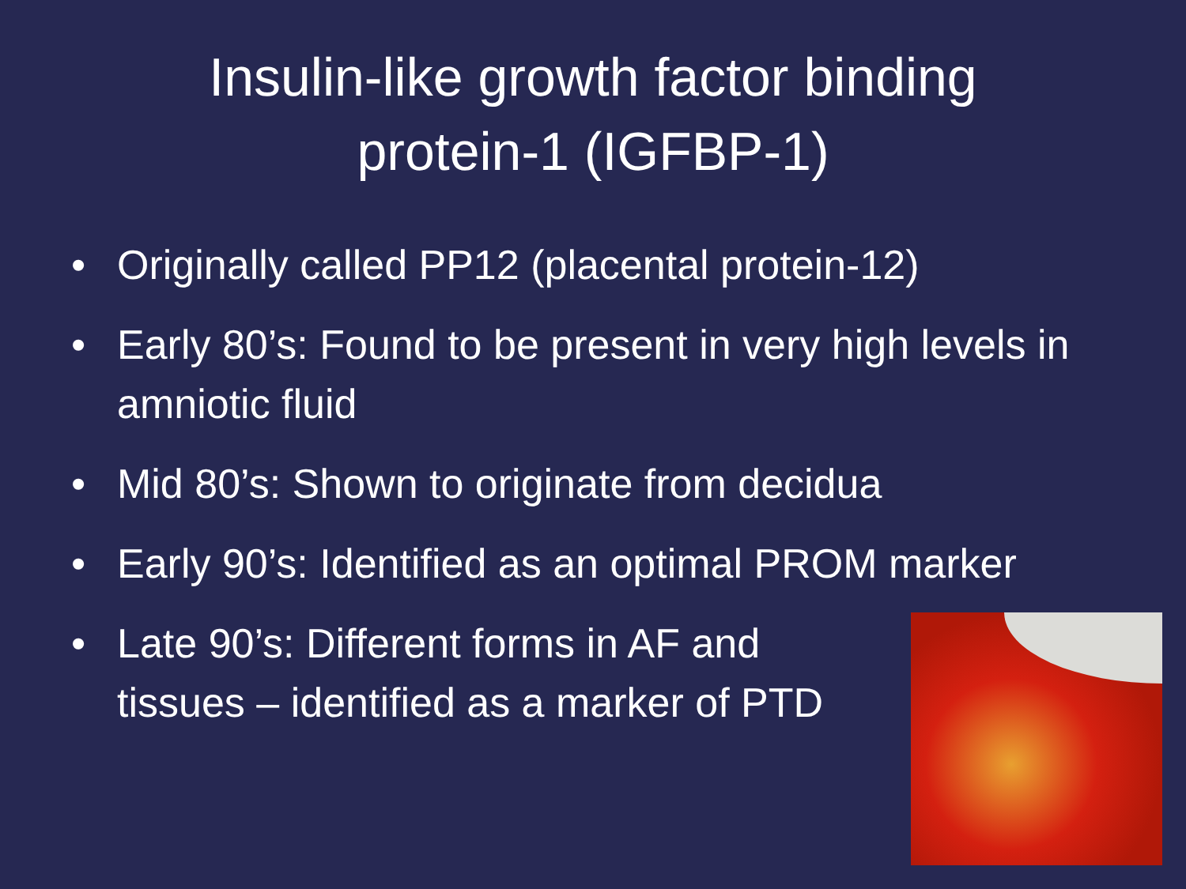Insulin-like growth factor binding
protein-1 (IGFBP-1)
• Originally called PP12 (placental protein-12)
• Early 80’s: Found to be present in very high levels in amniotic fluid
• Mid 80’s: Shown to originate from decidua
• Early 90’s: Identified as an optimal PROM marker
• Late 90’s: Different forms in AF and
tissues – identified as a marker of PTD